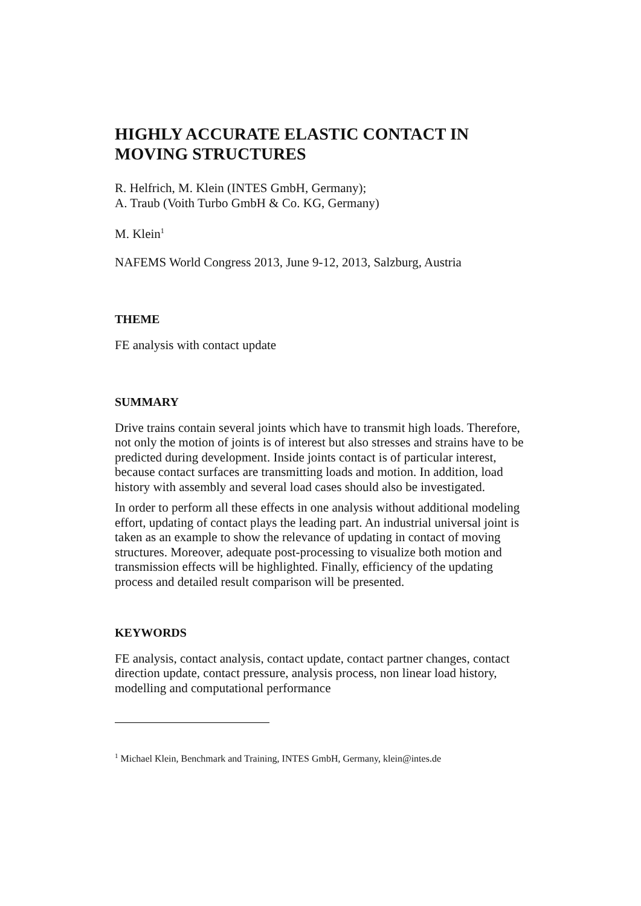HIGHLY ACCURATE ELASTIC CONTACT IN MOVING STRUCTURES
R. Helfrich, M. Klein (INTES GmbH, Germany);
A. Traub (Voith Turbo GmbH & Co. KG, Germany)
M. Klein<sup>1</sup>
NAFEMS World Congress 2013, June 9-12, 2013, Salzburg, Austria
THEME
FE analysis with contact update
SUMMARY
Drive trains contain several joints which have to transmit high loads. Therefore, not only the motion of joints is of interest but also stresses and strains have to be predicted during development. Inside joints contact is of particular interest, because contact surfaces are transmitting loads and motion. In addition, load history with assembly and several load cases should also be investigated.
In order to perform all these effects in one analysis without additional modeling effort, updating of contact plays the leading part. An industrial universal joint is taken as an example to show the relevance of updating in contact of moving structures. Moreover, adequate post-processing to visualize both motion and transmission effects will be highlighted. Finally, efficiency of the updating process and detailed result comparison will be presented.
KEYWORDS
FE analysis, contact analysis, contact update, contact partner changes, contact direction update, contact pressure, analysis process, non linear load history, modelling and computational performance
<sup>1</sup> Michael Klein, Benchmark and Training, INTES GmbH, Germany, klein@intes.de